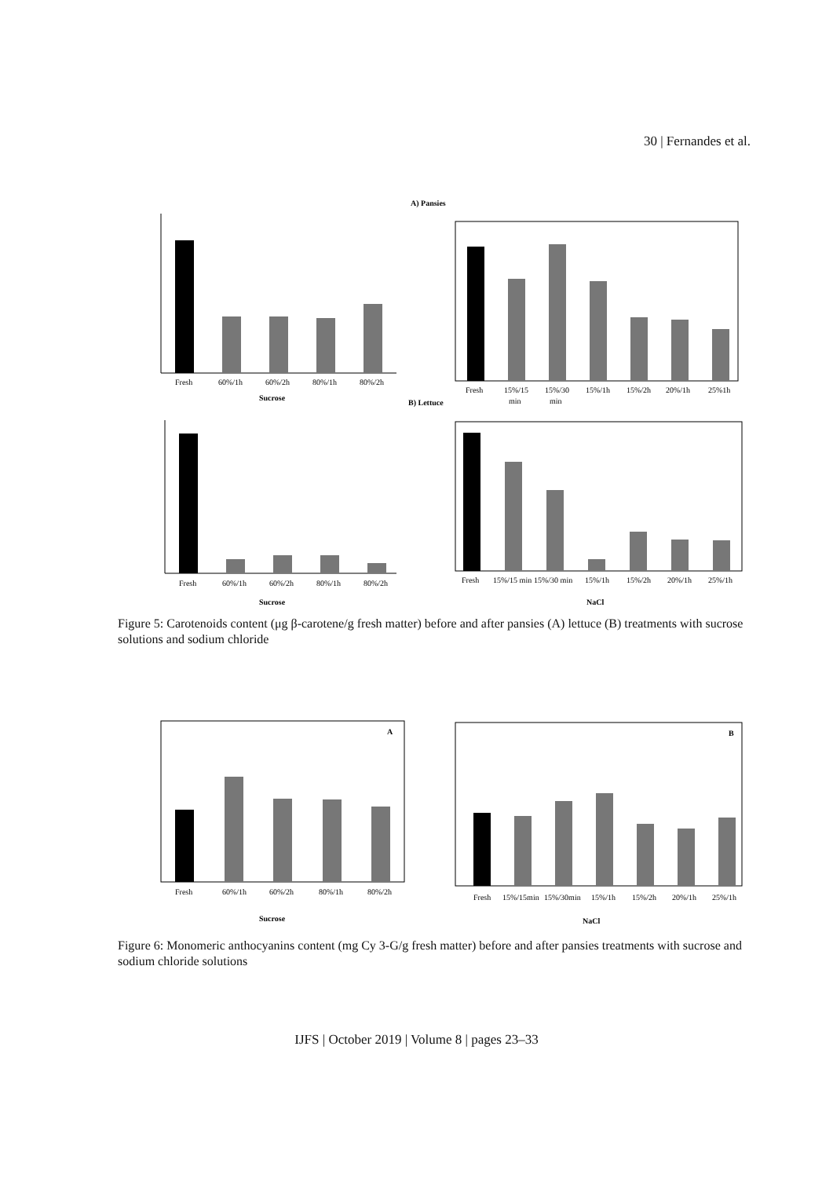30 | Fernandes et al.
A) Pansies
B) Lettuce
Fresh
60%/1h
60%/2h
80%/1h
80%/2h
Sucrose
Fresh
15%/15
15%/30
15%/1h
15%/2h
20%/1h
25%1h
min
min
Fresh
60%/1h
60%/2h
80%/1h
80%/2h
Sucrose
Fresh
15%/15 min
15%/30 min
15%/1h
15%/2h
20%/1h
25%/1h
NaCl
Figure 5: Carotenoids content (μg β-carotene/g fresh matter) before and after pansies (A) lettuce (B) treatments with sucrose solutions and sodium chloride
A
Fresh
60%/1h
60%/2h
80%/1h
80%/2h
Sucrose
B
Fresh
15%/15min
15%/30min
15%/1h
15%/2h
20%/1h
25%/1h
NaCl
Figure 6: Monomeric anthocyanins content (mg Cy 3-G/g fresh matter) before and after pansies treatments with sucrose and sodium chloride solutions
IJFS | October 2019 | Volume 8 | pages 23–33